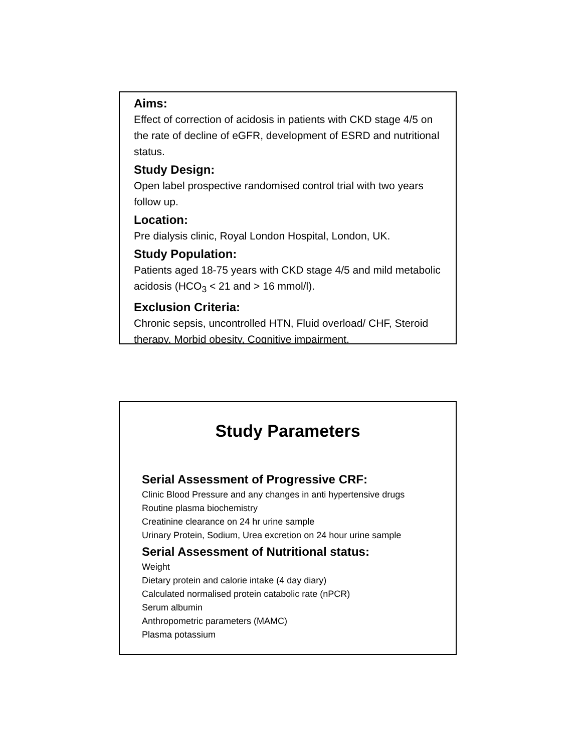Aims:
Effect of correction of acidosis in patients with CKD stage 4/5 on the rate of decline of eGFR, development of ESRD and nutritional status.
Study Design:
Open label prospective randomised control trial with two years follow up.
Location:
Pre dialysis clinic, Royal London Hospital, London, UK.
Study Population:
Patients aged 18-75 years with CKD stage 4/5 and mild metabolic acidosis (HCO<sub>3</sub> < 21 and > 16 mmol/l).
Exclusion Criteria:
Chronic sepsis, uncontrolled HTN, Fluid overload/ CHF, Steroid therapy, Morbid obesity, Cognitive impairment.
Study Parameters
Serial Assessment of Progressive CRF:
Clinic Blood Pressure and any changes in anti hypertensive drugs
Routine plasma biochemistry
Creatinine clearance on 24 hr urine sample
Urinary Protein, Sodium, Urea excretion on 24 hour urine sample
Serial Assessment of Nutritional status:
Weight
Dietary protein and calorie intake (4 day diary)
Calculated normalised protein catabolic rate (nPCR)
Serum albumin
Anthropometric parameters (MAMC)
Plasma potassium